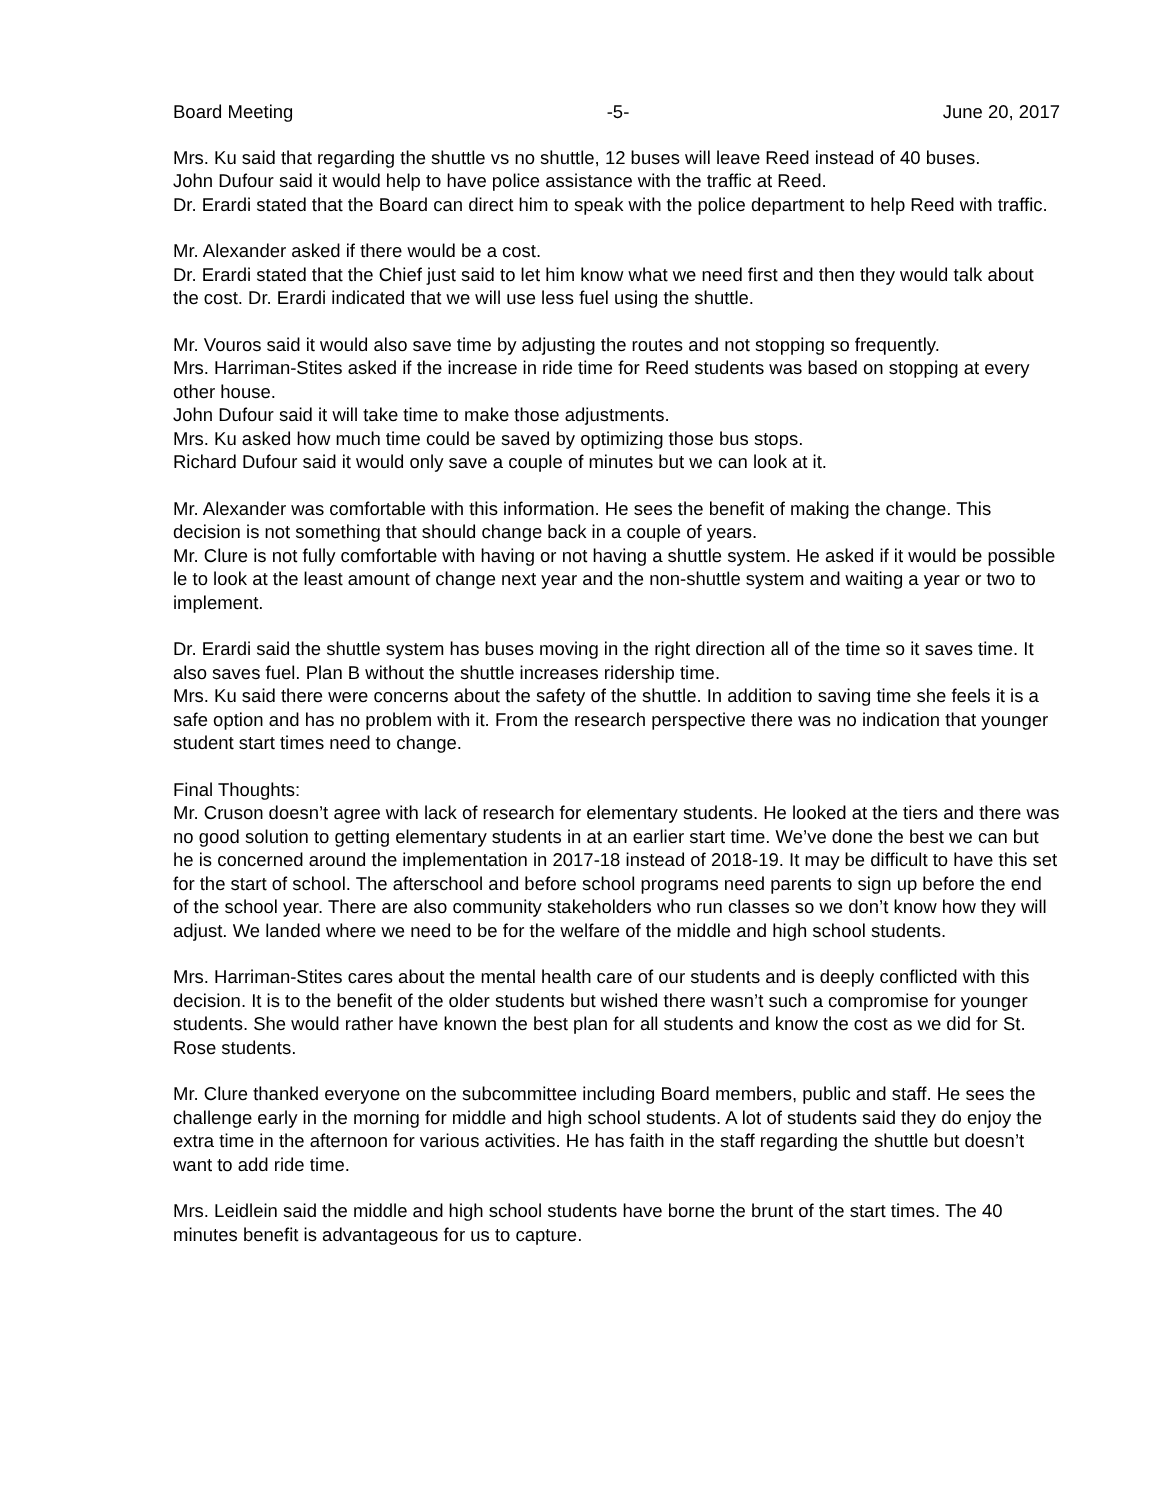Board Meeting -5- June 20, 2017
Mrs. Ku said that regarding the shuttle vs no shuttle, 12 buses will leave Reed instead of 40 buses.
John Dufour said it would help to have police assistance with the traffic at Reed.
Dr. Erardi stated that the Board can direct him to speak with the police department to help Reed with traffic.
Mr. Alexander asked if there would be a cost.
Dr. Erardi stated that the Chief just said to let him know what we need first and then they would talk about the cost. Dr. Erardi indicated that we will use less fuel using the shuttle.
Mr. Vouros said it would also save time by adjusting the routes and not stopping so frequently.
Mrs. Harriman-Stites asked if the increase in ride time for Reed students was based on stopping at every other house.
John Dufour said it will take time to make those adjustments.
Mrs. Ku asked how much time could be saved by optimizing those bus stops.
Richard Dufour said it would only save a couple of minutes but we can look at it.
Mr. Alexander was comfortable with this information. He sees the benefit of making the change. This decision is not something that should change back in a couple of years.
Mr. Clure is not fully comfortable with having or not having a shuttle system. He asked if it would be possible le to look at the least amount of change next year and the non-shuttle system and waiting a year or two to implement.
Dr. Erardi said the shuttle system has buses moving in the right direction all of the time so it saves time. It also saves fuel. Plan B without the shuttle increases ridership time.
Mrs. Ku said there were concerns about the safety of the shuttle. In addition to saving time she feels it is a safe option and has no problem with it. From the research perspective there was no indication that younger student start times need to change.
Final Thoughts:
Mr. Cruson doesn’t agree with lack of research for elementary students. He looked at the tiers and there was no good solution to getting elementary students in at an earlier start time. We’ve done the best we can but he is concerned around the implementation in 2017-18 instead of 2018-19. It may be difficult to have this set for the start of school. The afterschool and before school programs need parents to sign up before the end of the school year. There are also community stakeholders who run classes so we don’t know how they will adjust. We landed where we need to be for the welfare of the middle and high school students.
Mrs. Harriman-Stites cares about the mental health care of our students and is deeply conflicted with this decision. It is to the benefit of the older students but wished there wasn’t such a compromise for younger students. She would rather have known the best plan for all students and know the cost as we did for St. Rose students.
Mr. Clure thanked everyone on the subcommittee including Board members, public and staff. He sees the challenge early in the morning for middle and high school students. A lot of students said they do enjoy the extra time in the afternoon for various activities. He has faith in the staff regarding the shuttle but doesn’t want to add ride time.
Mrs. Leidlein said the middle and high school students have borne the brunt of the start times. The 40 minutes benefit is advantageous for us to capture.